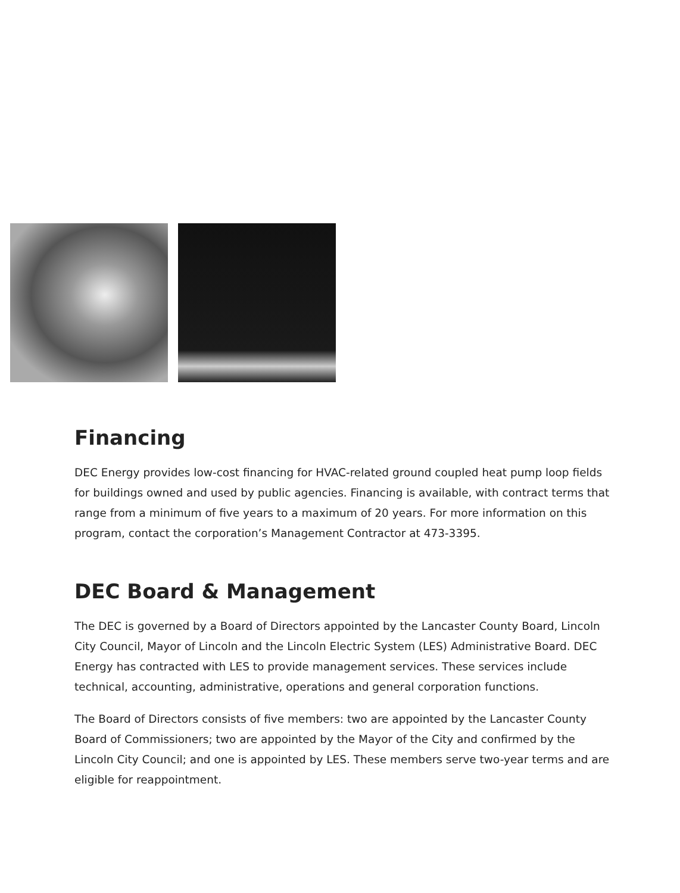Financing
DEC Energy provides low-cost financing for HVAC-related ground coupled heat pump loop fields for buildings owned and used by public agencies. Financing is available, with contract terms that range from a minimum of five years to a maximum of 20 years. For more information on this program, contact the corporation’s Management Contractor at 473-3395.
DEC Board & Management
The DEC is governed by a Board of Directors appointed by the Lancaster County Board, Lincoln City Council, Mayor of Lincoln and the Lincoln Electric System (LES) Administrative Board. DEC Energy has contracted with LES to provide management services. These services include technical, accounting, administrative, operations and general corporation functions.
The Board of Directors consists of five members: two are appointed by the Lancaster County Board of Commissioners; two are appointed by the Mayor of the City and confirmed by the Lincoln City Council; and one is appointed by LES. These members serve two-year terms and are eligible for reappointment.